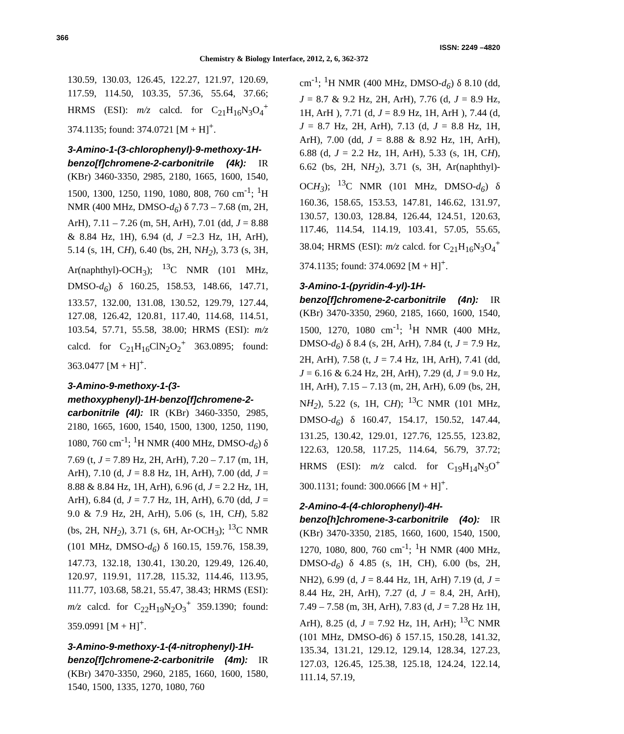366
ISSN: 2249 –4820
Chemistry & Biology Interface, 2012, 2, 6, 362-372
130.59, 130.03, 126.45, 122.27, 121.97, 120.69, 117.59, 114.50, 103.35, 57.36, 55.64, 37.66; HRMS (ESI): m/z calcd. for C<sub>21</sub>H<sub>16</sub>N<sub>3</sub>O<sub>4</sub><sup>+</sup> 374.1135; found: 374.0721 [M + H]<sup>+</sup>.
3-Amino-1-(3-chlorophenyl)-9-methoxy-1H-benzo[f]chromene-2-carbonitrile (4k): IR (KBr) 3460-3350, 2985, 2180, 1665, 1600, 1540, 1500, 1300, 1250, 1190, 1080, 808, 760 cm<sup>-1</sup>; <sup>1</sup>H NMR (400 MHz, DMSO-d<sub>6</sub>) δ 7.73 – 7.68 (m, 2H, ArH), 7.11 – 7.26 (m, 5H, ArH), 7.01 (dd, J = 8.88 & 8.84 Hz, 1H), 6.94 (d, J =2.3 Hz, 1H, ArH), 5.14 (s, 1H, CH), 6.40 (bs, 2H, NH<sub>2</sub>), 3.73 (s, 3H, Ar(naphthyl)-OCH<sub>3</sub>); <sup>13</sup>C NMR (101 MHz, DMSO-d<sub>6</sub>) δ 160.25, 158.53, 148.66, 147.71, 133.57, 132.00, 131.08, 130.52, 129.79, 127.44, 127.08, 126.42, 120.81, 117.40, 114.68, 114.51, 103.54, 57.71, 55.58, 38.00; HRMS (ESI): m/z calcd. for C<sub>21</sub>H<sub>16</sub>ClN<sub>2</sub>O<sub>2</sub><sup>+</sup> 363.0895; found: 363.0477 [M + H]<sup>+</sup>.
3-Amino-9-methoxy-1-(3-methoxyphenyl)-1H-benzo[f]chromene-2-carbonitrile (4l): IR (KBr) 3460-3350, 2985, 2180, 1665, 1600, 1540, 1500, 1300, 1250, 1190, 1080, 760 cm<sup>-1</sup>; <sup>1</sup>H NMR (400 MHz, DMSO-d<sub>6</sub>) δ 7.69 (t, J = 7.89 Hz, 2H, ArH), 7.20 – 7.17 (m, 1H, ArH), 7.10 (d, J = 8.8 Hz, 1H, ArH), 7.00 (dd, J = 8.88 & 8.84 Hz, 1H, ArH), 6.96 (d, J = 2.2 Hz, 1H, ArH), 6.84 (d, J = 7.7 Hz, 1H, ArH), 6.70 (dd, J = 9.0 & 7.9 Hz, 2H, ArH), 5.06 (s, 1H, CH), 5.82 (bs, 2H, NH<sub>2</sub>), 3.71 (s, 6H, Ar-OCH<sub>3</sub>); <sup>13</sup>C NMR (101 MHz, DMSO-d<sub>6</sub>) δ 160.15, 159.76, 158.39, 147.73, 132.18, 130.41, 130.20, 129.49, 126.40, 120.97, 119.91, 117.28, 115.32, 114.46, 113.95, 111.77, 103.68, 58.21, 55.47, 38.43; HRMS (ESI): m/z calcd. for C<sub>22</sub>H<sub>19</sub>N<sub>2</sub>O<sub>3</sub><sup>+</sup> 359.1390; found: 359.0991 [M + H]<sup>+</sup>.
3-Amino-9-methoxy-1-(4-nitrophenyl)-1H-benzo[f]chromene-2-carbonitrile (4m): IR (KBr) 3470-3350, 2960, 2185, 1660, 1600, 1580, 1540, 1500, 1335, 1270, 1080, 760
cm<sup>-1</sup>; <sup>1</sup>H NMR (400 MHz, DMSO-d<sub>6</sub>) δ 8.10 (dd, J = 8.7 & 9.2 Hz, 2H, ArH), 7.76 (d, J = 8.9 Hz, 1H, ArH ), 7.71 (d, J = 8.9 Hz, 1H, ArH ), 7.44 (d, J = 8.7 Hz, 2H, ArH), 7.13 (d, J = 8.8 Hz, 1H, ArH), 7.00 (dd, J = 8.88 & 8.92 Hz, 1H, ArH), 6.88 (d, J = 2.2 Hz, 1H, ArH), 5.33 (s, 1H, CH), 6.62 (bs, 2H, NH<sub>2</sub>), 3.71 (s, 3H, Ar(naphthyl)-OCH<sub>3</sub>); <sup>13</sup>C NMR (101 MHz, DMSO-d<sub>6</sub>) δ 160.36, 158.65, 153.53, 147.81, 146.62, 131.97, 130.57, 130.03, 128.84, 126.44, 124.51, 120.63, 117.46, 114.54, 114.19, 103.41, 57.05, 55.65, 38.04; HRMS (ESI): m/z calcd. for C<sub>21</sub>H<sub>16</sub>N<sub>3</sub>O<sub>4</sub><sup>+</sup> 374.1135; found: 374.0692 [M + H]<sup>+</sup>.
3-Amino-1-(pyridin-4-yl)-1H-benzo[f]chromene-2-carbonitrile (4n): IR (KBr) 3470-3350, 2960, 2185, 1660, 1600, 1540, 1500, 1270, 1080 cm<sup>-1</sup>; <sup>1</sup>H NMR (400 MHz, DMSO-d<sub>6</sub>) δ 8.4 (s, 2H, ArH), 7.84 (t, J = 7.9 Hz, 2H, ArH), 7.58 (t, J = 7.4 Hz, 1H, ArH), 7.41 (dd, J = 6.16 & 6.24 Hz, 2H, ArH), 7.29 (d, J = 9.0 Hz, 1H, ArH), 7.15 – 7.13 (m, 2H, ArH), 6.09 (bs, 2H, NH<sub>2</sub>), 5.22 (s, 1H, CH); <sup>13</sup>C NMR (101 MHz, DMSO-d<sub>6</sub>) δ 160.47, 154.17, 150.52, 147.44, 131.25, 130.42, 129.01, 127.76, 125.55, 123.82, 122.63, 120.58, 117.25, 114.64, 56.79, 37.72; HRMS (ESI): m/z calcd. for C<sub>19</sub>H<sub>14</sub>N<sub>3</sub>O<sup>+</sup> 300.1131; found: 300.0666 [M + H]<sup>+</sup>.
2-Amino-4-(4-chlorophenyl)-4H-benzo[h]chromene-3-carbonitrile (4o): IR (KBr) 3470-3350, 2185, 1660, 1600, 1540, 1500, 1270, 1080, 800, 760 cm<sup>-1</sup>; <sup>1</sup>H NMR (400 MHz, DMSO-d<sub>6</sub>) δ 4.85 (s, 1H, CH), 6.00 (bs, 2H, NH2), 6.99 (d, J = 8.44 Hz, 1H, ArH) 7.19 (d, J = 8.44 Hz, 2H, ArH), 7.27 (d, J = 8.4, 2H, ArH), 7.49 – 7.58 (m, 3H, ArH), 7.83 (d, J = 7.28 Hz 1H, ArH), 8.25 (d, J = 7.92 Hz, 1H, ArH); <sup>13</sup>C NMR (101 MHz, DMSO-d6) δ 157.15, 150.28, 141.32, 135.34, 131.21, 129.12, 129.14, 128.34, 127.23, 127.03, 126.45, 125.38, 125.18, 124.24, 122.14, 111.14, 57.19,